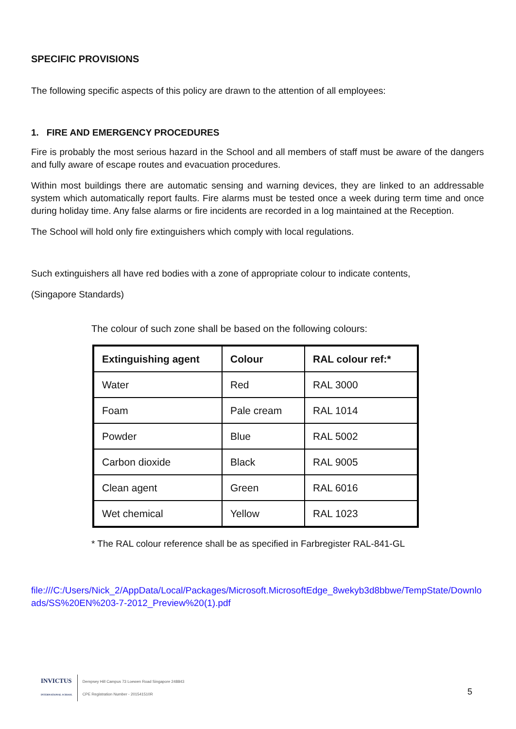SPECIFIC PROVISIONS
The following specific aspects of this policy are drawn to the attention of all employees:
1. FIRE AND EMERGENCY PROCEDURES
Fire is probably the most serious hazard in the School and all members of staff must be aware of the dangers and fully aware of escape routes and evacuation procedures.
Within most buildings there are automatic sensing and warning devices, they are linked to an addressable system which automatically report faults. Fire alarms must be tested once a week during term time and once during holiday time. Any false alarms or fire incidents are recorded in a log maintained at the Reception.
The School will hold only fire extinguishers which comply with local regulations.
Such extinguishers all have red bodies with a zone of appropriate colour to indicate contents,
(Singapore Standards)
The colour of such zone shall be based on the following colours:
| Extinguishing agent | Colour | RAL colour ref:* |
| --- | --- | --- |
| Water | Red | RAL 3000 |
| Foam | Pale cream | RAL 1014 |
| Powder | Blue | RAL 5002 |
| Carbon dioxide | Black | RAL 9005 |
| Clean agent | Green | RAL 6016 |
| Wet chemical | Yellow | RAL 1023 |
* The RAL colour reference shall be as specified in Farbregister RAL-841-GL
file:///C:/Users/Nick_2/AppData/Local/Packages/Microsoft.MicrosoftEdge_8wekyb3d8bbwe/TempState/Downloads/SS%20EN%203-7-2012_Preview%20(1).pdf
INVICTUS
INTERNATIONAL SCHOOL
Dempsey Hill Campus 73 Loewen Road Singapore 248843
CPE Registration Number - 201541510R
5